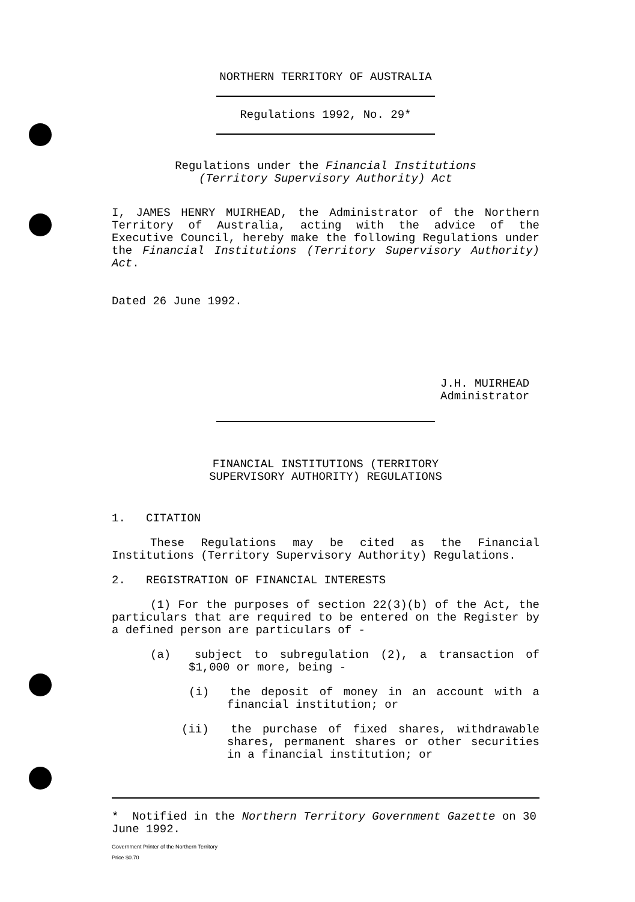NORTHERN TERRITORY OF AUSTRALIA
Regulations 1992, No. 29*
Regulations under the Financial Institutions
(Territory Supervisory Authority) Act
I, JAMES HENRY MUIRHEAD, the Administrator of the Northern Territory of Australia, acting with the advice of the Executive Council, hereby make the following Regulations under the Financial Institutions (Territory Supervisory Authority) Act.
Dated 26 June 1992.
J.H. MUIRHEAD
Administrator
FINANCIAL INSTITUTIONS (TERRITORY
SUPERVISORY AUTHORITY) REGULATIONS
1. CITATION
These Regulations may be cited as the Financial Institutions (Territory Supervisory Authority) Regulations.
2. REGISTRATION OF FINANCIAL INTERESTS
(1) For the purposes of section 22(3)(b) of the Act, the particulars that are required to be entered on the Register by a defined person are particulars of -
(a) subject to subregulation (2), a transaction of $1,000 or more, being -
(i) the deposit of money in an account with a financial institution; or
(ii) the purchase of fixed shares, withdrawable shares, permanent shares or other securities in a financial institution; or
* Notified in the Northern Territory Government Gazette on 30 June 1992.
Government Printer of the Northern Territory
Price $0.70